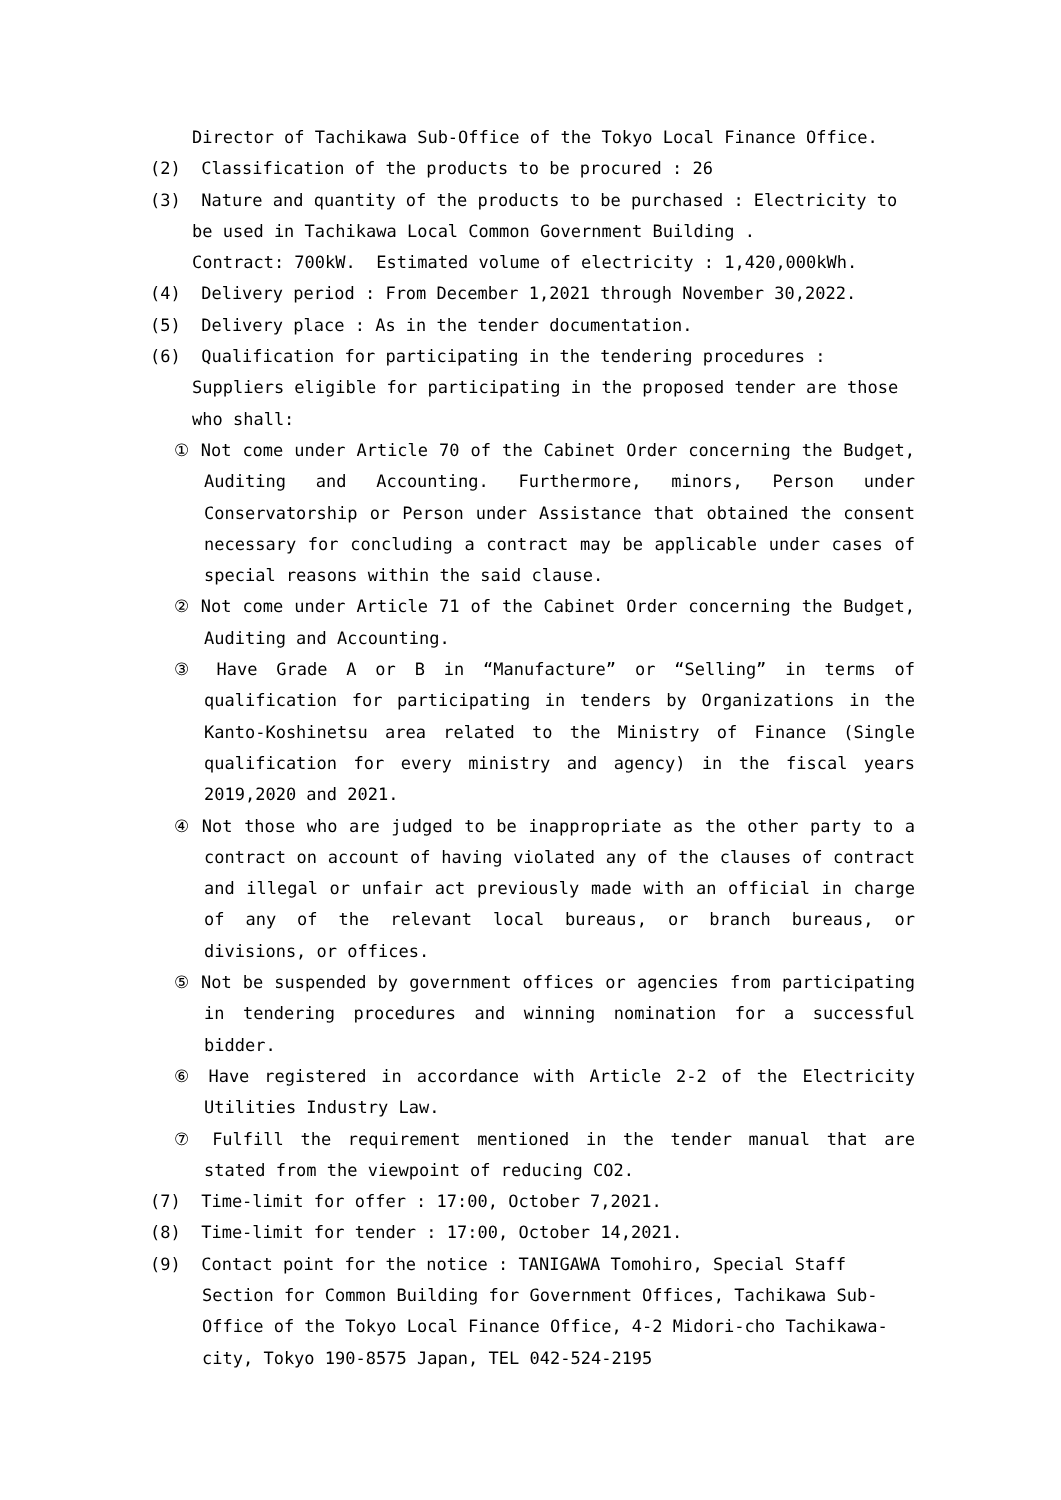Director of Tachikawa Sub-Office of the Tokyo Local Finance Office.
(2) Classification of the products to be procured : 26
(3) Nature and quantity of the products to be purchased : Electricity to be used in Tachikawa Local Common Government Building .
Contract: 700kW. Estimated volume of electricity : 1,420,000kWh.
(4) Delivery period : From December 1,2021 through November 30,2022.
(5) Delivery place : As in the tender documentation.
(6) Qualification for participating in the tendering procedures : Suppliers eligible for participating in the proposed tender are those who shall:
① Not come under Article 70 of the Cabinet Order concerning the Budget, Auditing and Accounting. Furthermore, minors, Person under Conservatorship or Person under Assistance that obtained the consent necessary for concluding a contract may be applicable under cases of special reasons within the said clause.
② Not come under Article 71 of the Cabinet Order concerning the Budget, Auditing and Accounting.
③ Have Grade A or B in “Manufacture” or “Selling” in terms of qualification for participating in tenders by Organizations in the Kanto-Koshinetsu area related to the Ministry of Finance (Single qualification for every ministry and agency) in the fiscal years 2019,2020 and 2021.
④ Not those who are judged to be inappropriate as the other party to a contract on account of having violated any of the clauses of contract and illegal or unfair act previously made with an official in charge of any of the relevant local bureaus, or branch bureaus, or divisions, or offices.
⑤ Not be suspended by government offices or agencies from participating in tendering procedures and winning nomination for a successful bidder.
⑥ Have registered in accordance with Article 2-2 of the Electricity Utilities Industry Law.
⑦ Fulfill the requirement mentioned in the tender manual that are stated from the viewpoint of reducing CO2.
(7) Time-limit for offer : 17:00, October 7,2021.
(8) Time-limit for tender : 17:00, October 14,2021.
(9) Contact point for the notice : TANIGAWA Tomohiro, Special Staff Section for Common Building for Government Offices, Tachikawa Sub-Office of the Tokyo Local Finance Office, 4-2 Midori-cho Tachikawa-city, Tokyo 190-8575 Japan, TEL 042-524-2195